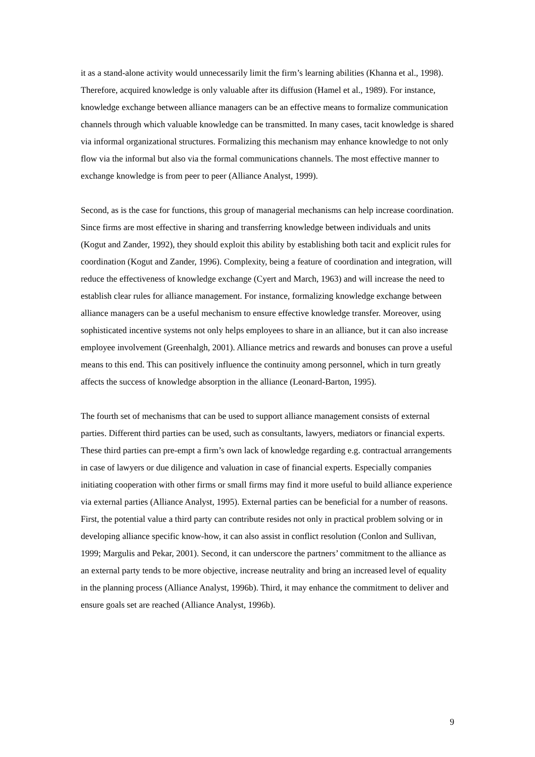it as a stand-alone activity would unnecessarily limit the firm’s learning abilities (Khanna et al., 1998). Therefore, acquired knowledge is only valuable after its diffusion (Hamel et al., 1989). For instance, knowledge exchange between alliance managers can be an effective means to formalize communication channels through which valuable knowledge can be transmitted. In many cases, tacit knowledge is shared via informal organizational structures. Formalizing this mechanism may enhance knowledge to not only flow via the informal but also via the formal communications channels. The most effective manner to exchange knowledge is from peer to peer (Alliance Analyst, 1999).
Second, as is the case for functions, this group of managerial mechanisms can help increase coordination. Since firms are most effective in sharing and transferring knowledge between individuals and units (Kogut and Zander, 1992), they should exploit this ability by establishing both tacit and explicit rules for coordination (Kogut and Zander, 1996). Complexity, being a feature of coordination and integration, will reduce the effectiveness of knowledge exchange (Cyert and March, 1963) and will increase the need to establish clear rules for alliance management. For instance, formalizing knowledge exchange between alliance managers can be a useful mechanism to ensure effective knowledge transfer. Moreover, using sophisticated incentive systems not only helps employees to share in an alliance, but it can also increase employee involvement (Greenhalgh, 2001). Alliance metrics and rewards and bonuses can prove a useful means to this end. This can positively influence the continuity among personnel, which in turn greatly affects the success of knowledge absorption in the alliance (Leonard-Barton, 1995).
The fourth set of mechanisms that can be used to support alliance management consists of external parties. Different third parties can be used, such as consultants, lawyers, mediators or financial experts. These third parties can pre-empt a firm’s own lack of knowledge regarding e.g. contractual arrangements in case of lawyers or due diligence and valuation in case of financial experts. Especially companies initiating cooperation with other firms or small firms may find it more useful to build alliance experience via external parties (Alliance Analyst, 1995). External parties can be beneficial for a number of reasons. First, the potential value a third party can contribute resides not only in practical problem solving or in developing alliance specific know-how, it can also assist in conflict resolution (Conlon and Sullivan, 1999; Margulis and Pekar, 2001). Second, it can underscore the partners’ commitment to the alliance as an external party tends to be more objective, increase neutrality and bring an increased level of equality in the planning process (Alliance Analyst, 1996b). Third, it may enhance the commitment to deliver and ensure goals set are reached (Alliance Analyst, 1996b).
9